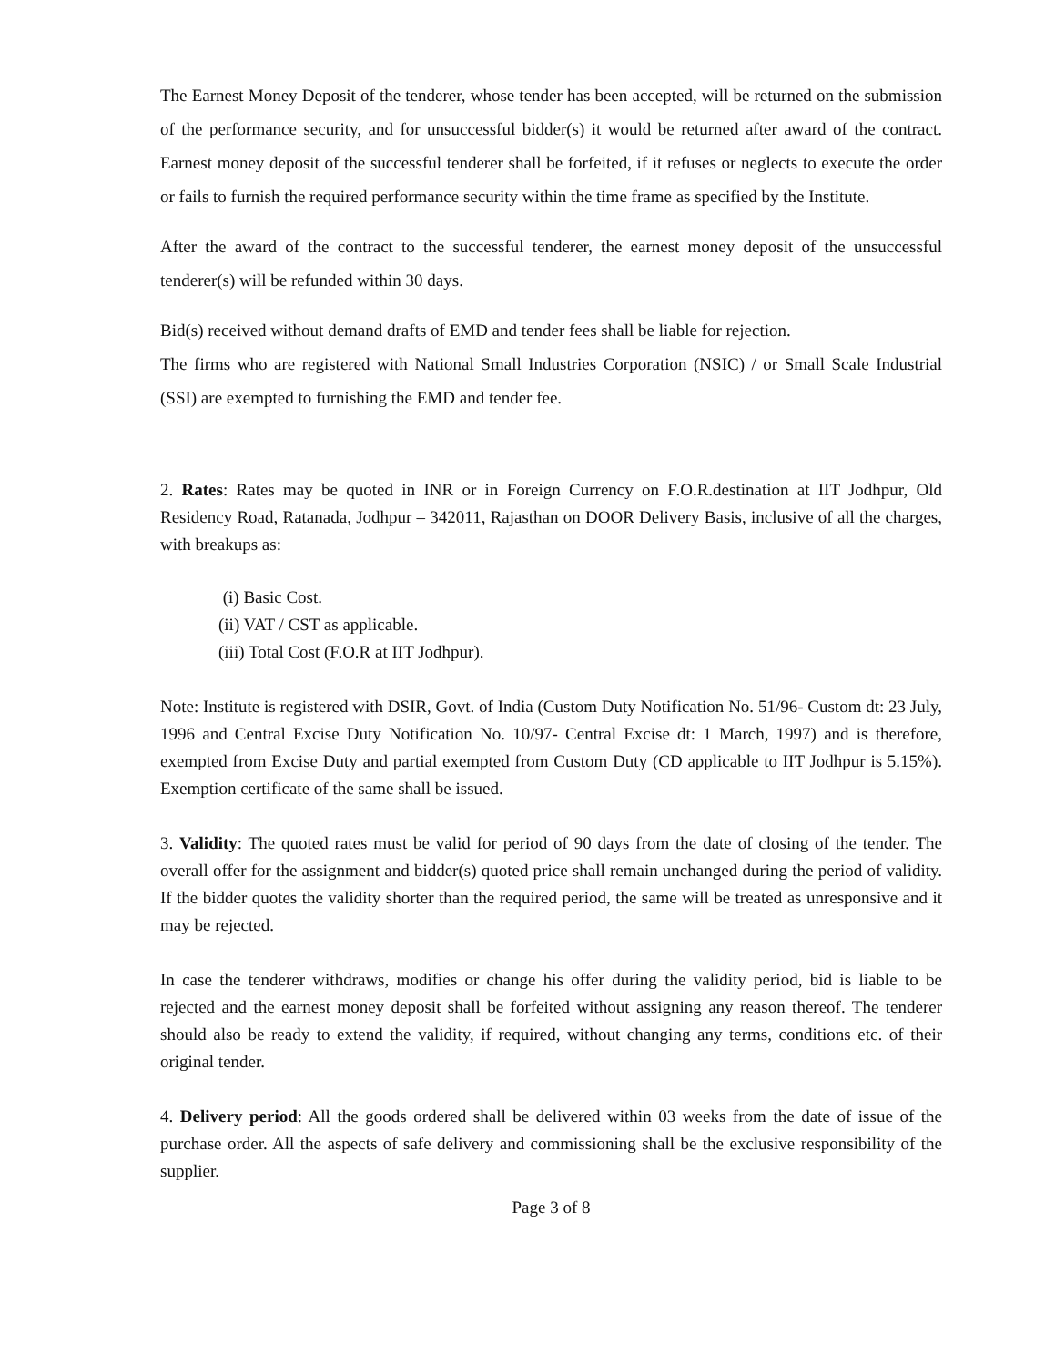The Earnest Money Deposit of the tenderer, whose tender has been accepted, will be returned on the submission of the performance security, and for unsuccessful bidder(s) it would be returned after award of the contract. Earnest money deposit of the successful tenderer shall be forfeited, if it refuses or neglects to execute the order or fails to furnish the required performance security within the time frame as specified by the Institute.
After the award of the contract to the successful tenderer, the earnest money deposit of the unsuccessful tenderer(s) will be refunded within 30 days.
Bid(s) received without demand drafts of EMD and tender fees shall be liable for rejection.
The firms who are registered with National Small Industries Corporation (NSIC) / or Small Scale Industrial (SSI) are exempted to furnishing the EMD and tender fee.
2. Rates: Rates may be quoted in INR or in Foreign Currency on F.O.R.destination at IIT Jodhpur, Old Residency Road, Ratanada, Jodhpur – 342011, Rajasthan on DOOR Delivery Basis, inclusive of all the charges, with breakups as:
(i) Basic Cost.
(ii) VAT / CST as applicable.
(iii) Total Cost (F.O.R at IIT Jodhpur).
Note: Institute is registered with DSIR, Govt. of India (Custom Duty Notification No. 51/96- Custom dt: 23 July, 1996 and Central Excise Duty Notification No. 10/97- Central Excise dt: 1 March, 1997) and is therefore, exempted from Excise Duty and partial exempted from Custom Duty (CD applicable to IIT Jodhpur is 5.15%). Exemption certificate of the same shall be issued.
3. Validity: The quoted rates must be valid for period of 90 days from the date of closing of the tender. The overall offer for the assignment and bidder(s) quoted price shall remain unchanged during the period of validity. If the bidder quotes the validity shorter than the required period, the same will be treated as unresponsive and it may be rejected.
In case the tenderer withdraws, modifies or change his offer during the validity period, bid is liable to be rejected and the earnest money deposit shall be forfeited without assigning any reason thereof. The tenderer should also be ready to extend the validity, if required, without changing any terms, conditions etc. of their original tender.
4. Delivery period: All the goods ordered shall be delivered within 03 weeks from the date of issue of the purchase order. All the aspects of safe delivery and commissioning shall be the exclusive responsibility of the supplier.
Page 3 of 8